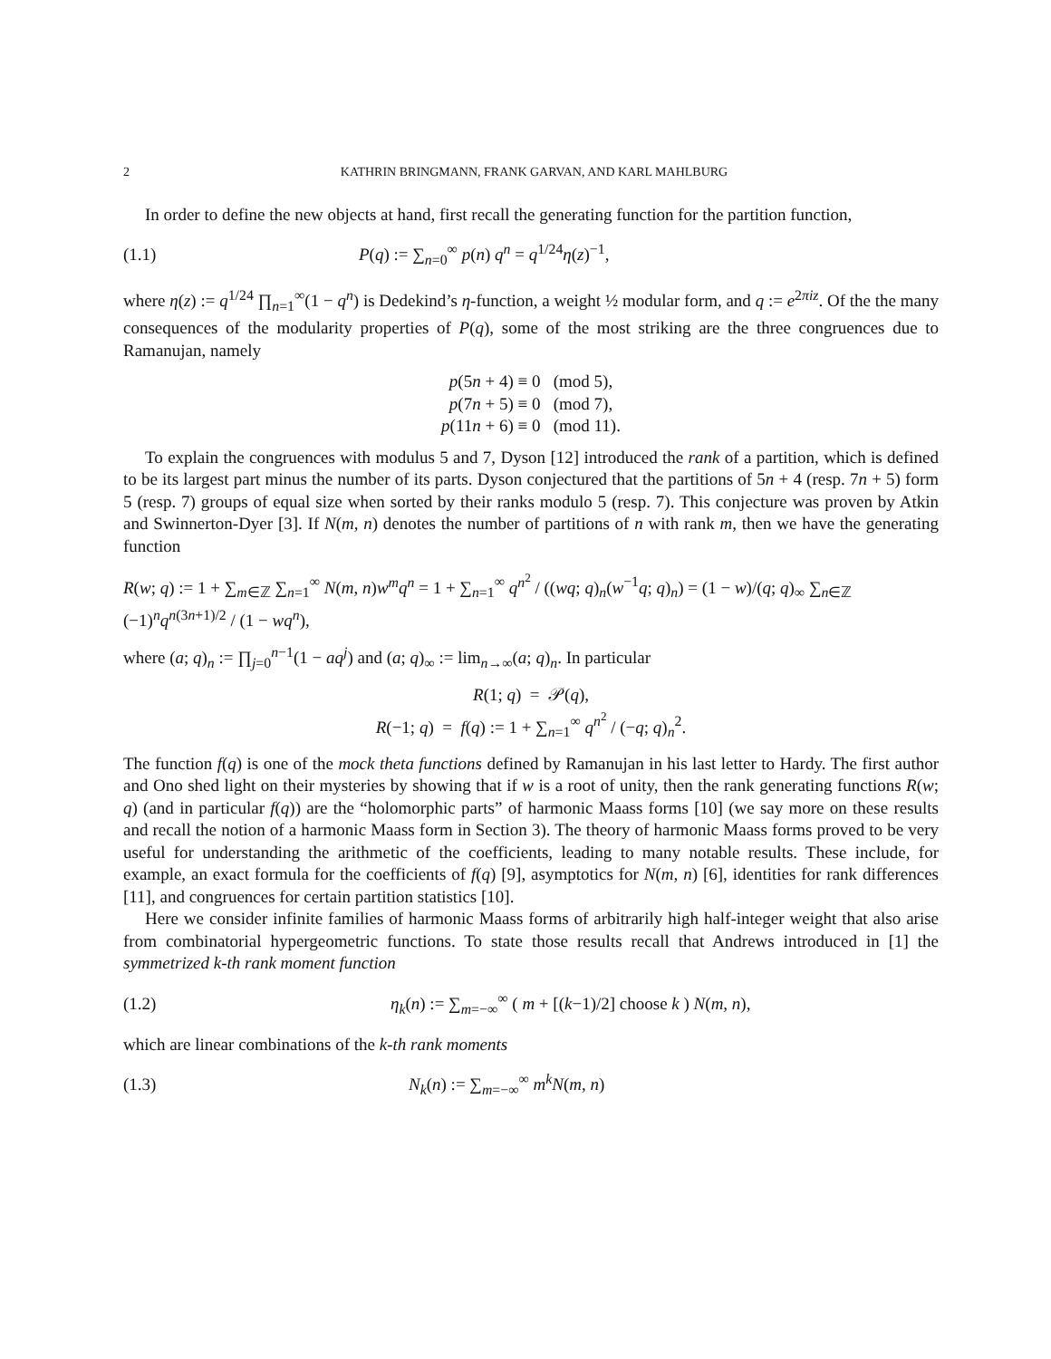2 KATHRIN BRINGMANN, FRANK GARVAN, AND KARL MAHLBURG
In order to define the new objects at hand, first recall the generating function for the partition function,
(1.1) P(q) := ∑<sub>n=0</sub><sup>∞</sup> p(n) q<sup>n</sup> = q<sup>1/24</sup>η(z)<sup>−1</sup>,
where η(z) := q<sup>1/24</sup> ∏<sub>n=1</sub><sup>∞</sup>(1 − q<sup>n</sup>) is Dedekind’s η-function, a weight ½ modular form, and q := e<sup>2πiz</sup>. Of the the many consequences of the modularity properties of P(q), some of the most striking are the three congruences due to Ramanujan, namely
p(5n + 4) ≡ 0 (mod 5),
p(7n + 5) ≡ 0 (mod 7),
p(11n + 6) ≡ 0 (mod 11).
To explain the congruences with modulus 5 and 7, Dyson [12] introduced the rank of a partition, which is defined to be its largest part minus the number of its parts. Dyson conjectured that the partitions of 5n + 4 (resp. 7n + 5) form 5 (resp. 7) groups of equal size when sorted by their ranks modulo 5 (resp. 7). This conjecture was proven by Atkin and Swinnerton-Dyer [3]. If N(m, n) denotes the number of partitions of n with rank m, then we have the generating function
R(w; q) := 1 + ∑<sub>m∈ℤ</sub> ∑<sub>n=1</sub><sup>∞</sup> N(m, n)w<sup>m</sup>q<sup>n</sup> = 1 + ∑<sub>n=1</sub><sup>∞</sup> q<sup>n<sup>2</sup></sup> / ((wq; q)<sub>n</sub>(w<sup>−1</sup>q; q)<sub>n</sub>) = (1 − w)/(q; q)<sub>∞</sub> ∑<sub>n∈ℤ</sub> (−1)<sup>n</sup>q<sup>n(3n+1)/2</sup> / (1 − wq<sup>n</sup>),
where (a; q)<sub>n</sub> := ∏<sub>j=0</sub><sup>n−1</sup>(1 − aq<sup>j</sup>) and (a; q)<sub>∞</sub> := lim<sub>n→∞</sub>(a; q)<sub>n</sub>. In particular
R(1; q) = 𝒫(q),
R(−1; q) = f(q) := 1 + ∑<sub>n=1</sub><sup>∞</sup> q<sup>n<sup>2</sup></sup> / (−q; q)<sub>n</sub><sup>2</sup>.
The function f(q) is one of the mock theta functions defined by Ramanujan in his last letter to Hardy. The first author and Ono shed light on their mysteries by showing that if w is a root of unity, then the rank generating functions R(w; q) (and in particular f(q)) are the “holomorphic parts” of harmonic Maass forms [10] (we say more on these results and recall the notion of a harmonic Maass form in Section 3). The theory of harmonic Maass forms proved to be very useful for understanding the arithmetic of the coefficients, leading to many notable results. These include, for example, an exact formula for the coefficients of f(q) [9], asymptotics for N(m, n) [6], identities for rank differences [11], and congruences for certain partition statistics [10].
Here we consider infinite families of harmonic Maass forms of arbitrarily high half-integer weight that also arise from combinatorial hypergeometric functions. To state those results recall that Andrews introduced in [1] the symmetrized k-th rank moment function
(1.2) η<sub>k</sub>(n) := ∑<sub>m=−∞</sub><sup>∞</sup> ( m + [(k−1)/2] choose k ) N(m, n),
which are linear combinations of the k-th rank moments
(1.3) N<sub>k</sub>(n) := ∑<sub>m=−∞</sub><sup>∞</sup> m<sup>k</sup>N(m, n)